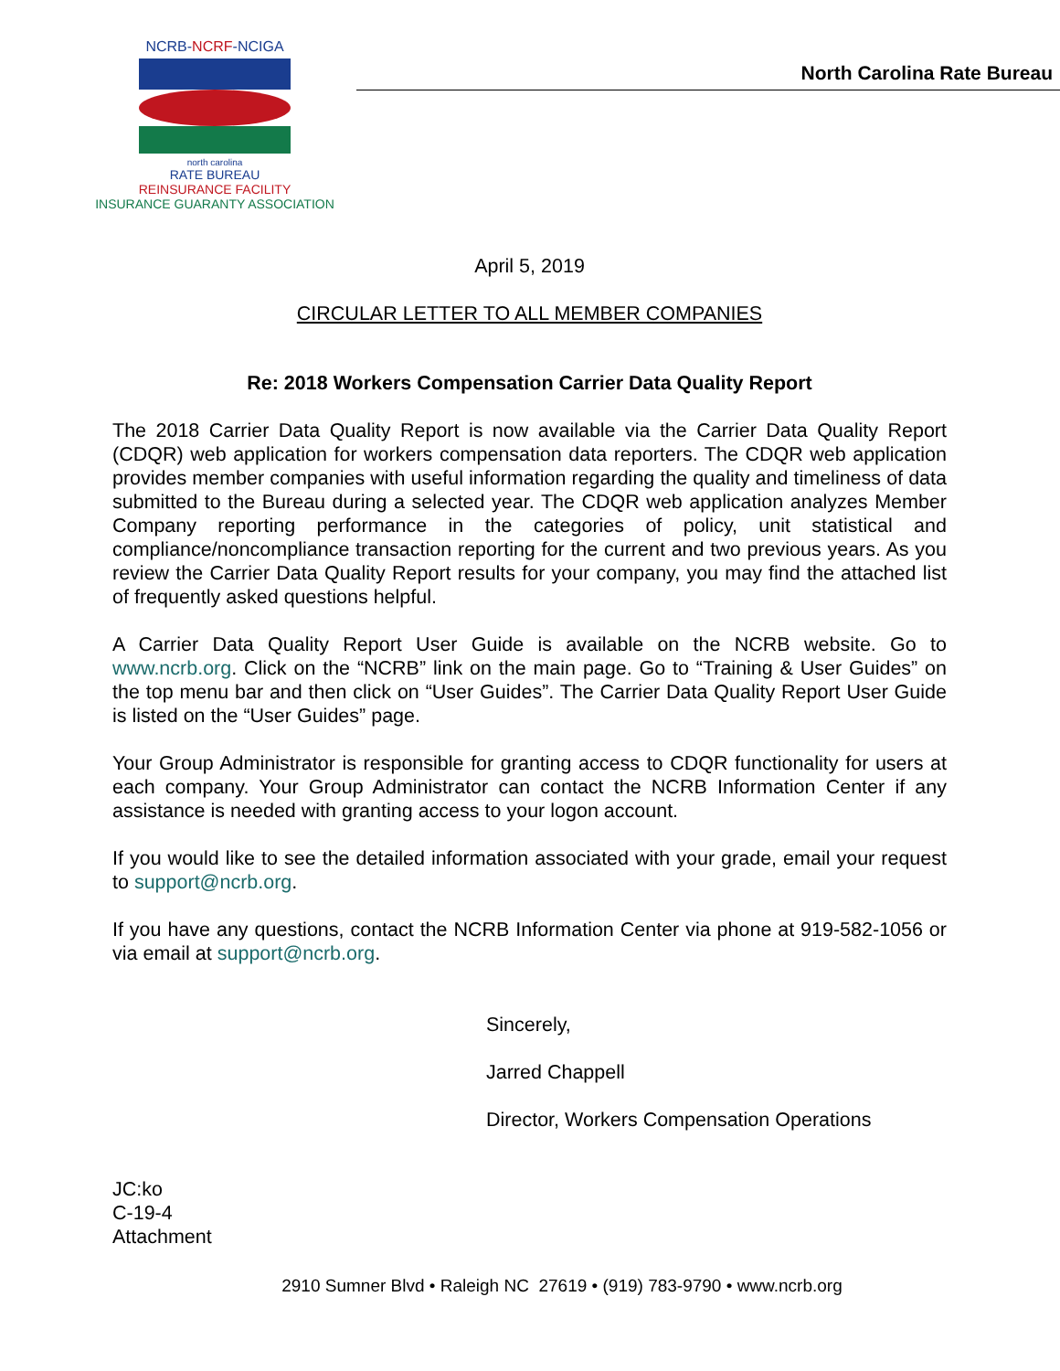NCRB-NCRF-NCIGA
north carolina
RATE BUREAU
REINSURANCE FACILITY
INSURANCE GUARANTY ASSOCIATION
North Carolina Rate Bureau
April 5, 2019
CIRCULAR LETTER TO ALL MEMBER COMPANIES
Re: 2018 Workers Compensation Carrier Data Quality Report
The 2018 Carrier Data Quality Report is now available via the Carrier Data Quality Report (CDQR) web application for workers compensation data reporters. The CDQR web application provides member companies with useful information regarding the quality and timeliness of data submitted to the Bureau during a selected year. The CDQR web application analyzes Member Company reporting performance in the categories of policy, unit statistical and compliance/noncompliance transaction reporting for the current and two previous years. As you review the Carrier Data Quality Report results for your company, you may find the attached list of frequently asked questions helpful.
A Carrier Data Quality Report User Guide is available on the NCRB website. Go to www.ncrb.org. Click on the “NCRB” link on the main page. Go to “Training & User Guides” on the top menu bar and then click on “User Guides”. The Carrier Data Quality Report User Guide is listed on the “User Guides” page.
Your Group Administrator is responsible for granting access to CDQR functionality for users at each company. Your Group Administrator can contact the NCRB Information Center if any assistance is needed with granting access to your logon account.
If you would like to see the detailed information associated with your grade, email your request to support@ncrb.org.
If you have any questions, contact the NCRB Information Center via phone at 919-582-1056 or via email at support@ncrb.org.
Sincerely,
Jarred Chappell
Director, Workers Compensation Operations
JC:ko
C-19-4
Attachment
2910 Sumner Blvd • Raleigh NC 27619 • (919) 783-9790 • www.ncrb.org